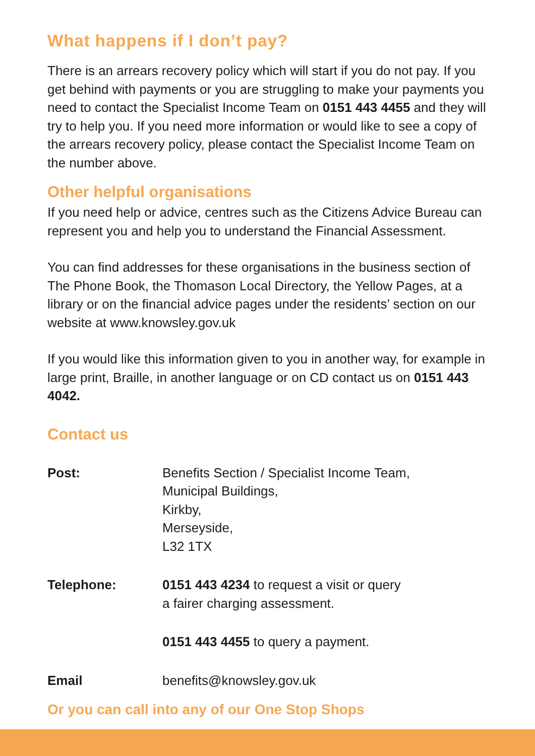What happens if I don’t pay?
There is an arrears recovery policy which will start if you do not pay. If you get behind with payments or you are struggling to make your payments you need to contact the Specialist Income Team on 0151 443 4455 and they will try to help you. If you need more information or would like to see a copy of the arrears recovery policy, please contact the Specialist Income Team on the number above.
Other helpful organisations
If you need help or advice, centres such as the Citizens Advice Bureau can represent you and help you to understand the Financial Assessment.
You can find addresses for these organisations in the business section of The Phone Book, the Thomason Local Directory, the Yellow Pages, at a library or on the financial advice pages under the residents’ section on our website at www.knowsley.gov.uk
If you would like this information given to you in another way, for example in large print, Braille, in another language or on CD contact us on 0151 443 4042.
Contact us
| Post: | Benefits Section / Specialist Income Team, Municipal Buildings, Kirkby, Merseyside, L32 1TX |
| Telephone: | 0151 443 4234 to request a visit or query a fairer charging assessment. |
| | 0151 443 4455 to query a payment. |
| Email | benefits@knowsley.gov.uk |
Or you can call into any of our One Stop Shops